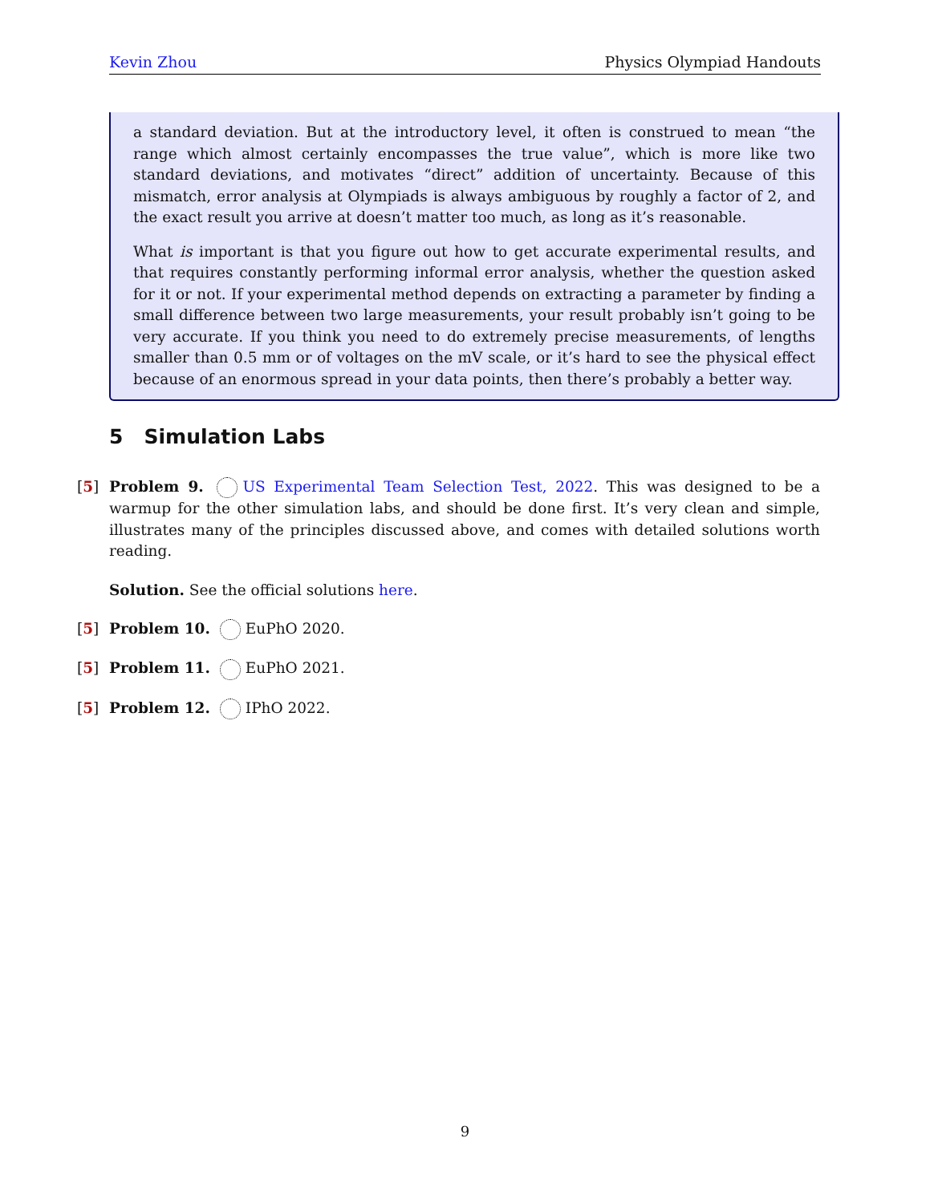Kevin Zhou Physics Olympiad Handouts
a standard deviation. But at the introductory level, it often is construed to mean “the range which almost certainly encompasses the true value”, which is more like two standard deviations, and motivates “direct” addition of uncertainty. Because of this mismatch, error analysis at Olympiads is always ambiguous by roughly a factor of 2, and the exact result you arrive at doesn’t matter too much, as long as it’s reasonable.
What is important is that you figure out how to get accurate experimental results, and that requires constantly performing informal error analysis, whether the question asked for it or not. If your experimental method depends on extracting a parameter by finding a small difference between two large measurements, your result probably isn’t going to be very accurate. If you think you need to do extremely precise measurements, of lengths smaller than 0.5 mm or of voltages on the mV scale, or it’s hard to see the physical effect because of an enormous spread in your data points, then there’s probably a better way.
5 Simulation Labs
[5] Problem 9. US Experimental Team Selection Test, 2022. This was designed to be a warmup for the other simulation labs, and should be done first. It’s very clean and simple, illustrates many of the principles discussed above, and comes with detailed solutions worth reading.
Solution. See the official solutions here.
[5] Problem 10. EuPhO 2020.
[5] Problem 11. EuPhO 2021.
[5] Problem 12. IPhO 2022.
9